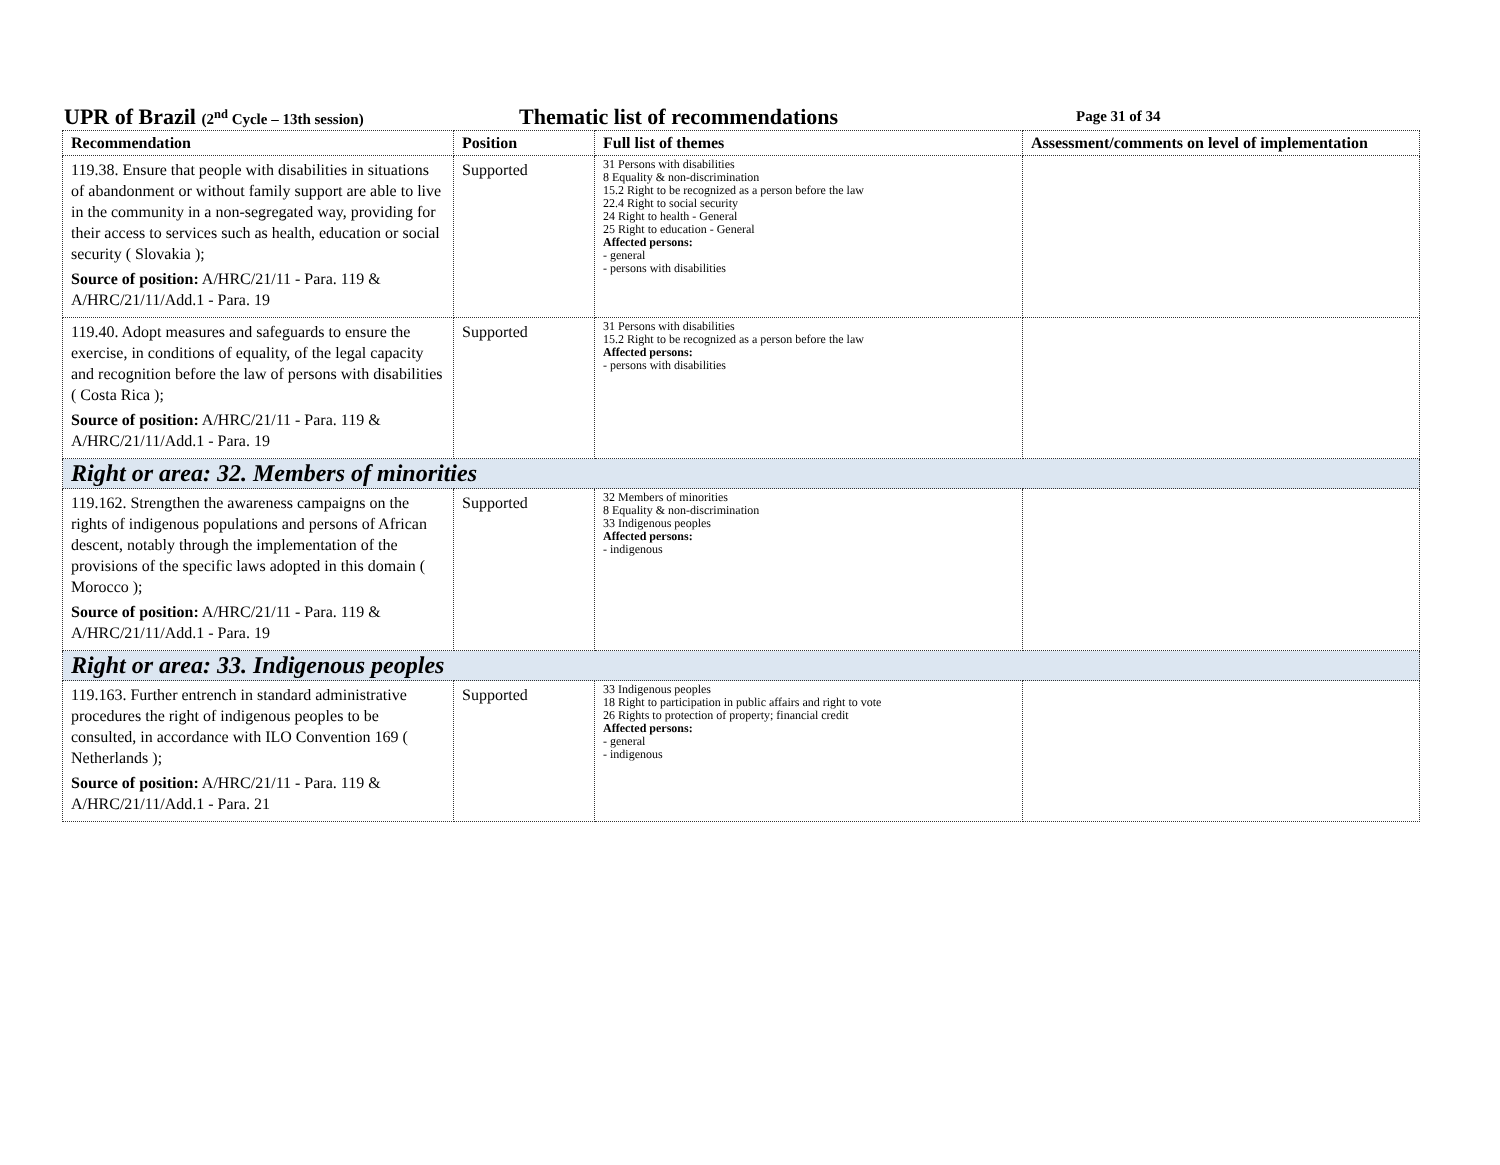UPR of Brazil (2<sup>nd</sup> Cycle – 13th session) Thematic list of recommendations Page 31 of 34
| Recommendation | Position | Full list of themes | Assessment/comments on level of implementation |
| --- | --- | --- | --- |
| 119.38. Ensure that people with disabilities in situations of abandonment or without family support are able to live in the community in a non-segregated way, providing for their access to services such as health, education or social security ( Slovakia ); Source of position: A/HRC/21/11 - Para. 119 & A/HRC/21/11/Add.1 - Para. 19 | Supported | 31 Persons with disabilities 8 Equality & non-discrimination 15.2 Right to be recognized as a person before the law 22.4 Right to social security 24 Right to health - General 25 Right to education - General Affected persons: - general - persons with disabilities | |
| 119.40. Adopt measures and safeguards to ensure the exercise, in conditions of equality, of the legal capacity and recognition before the law of persons with disabilities ( Costa Rica ); Source of position: A/HRC/21/11 - Para. 119 & A/HRC/21/11/Add.1 - Para. 19 | Supported | 31 Persons with disabilities 15.2 Right to be recognized as a person before the law Affected persons: - persons with disabilities | |
| Right or area: 32. Members of minorities | | | |
| 119.162. Strengthen the awareness campaigns on the rights of indigenous populations and persons of African descent, notably through the implementation of the provisions of the specific laws adopted in this domain ( Morocco ); Source of position: A/HRC/21/11 - Para. 119 & A/HRC/21/11/Add.1 - Para. 19 | Supported | 32 Members of minorities 8 Equality & non-discrimination 33 Indigenous peoples Affected persons: - indigenous | |
| Right or area: 33. Indigenous peoples | | | |
| 119.163. Further entrench in standard administrative procedures the right of indigenous peoples to be consulted, in accordance with ILO Convention 169 ( Netherlands ); Source of position: A/HRC/21/11 - Para. 119 & A/HRC/21/11/Add.1 - Para. 21 | Supported | 33 Indigenous peoples 18 Right to participation in public affairs and right to vote 26 Rights to protection of property; financial credit Affected persons: - general - indigenous | |